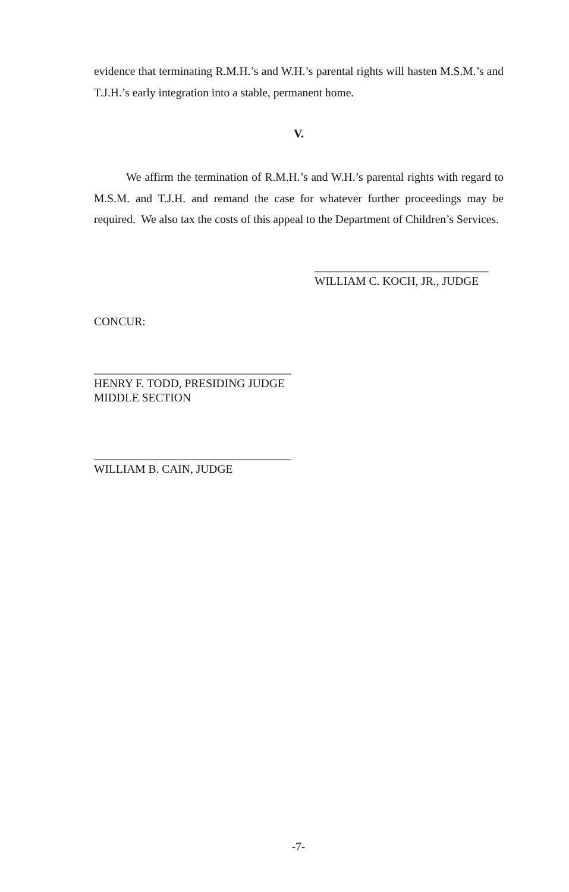evidence that terminating R.M.H.’s and W.H.’s parental rights will hasten M.S.M.’s and T.J.H.’s early integration into a stable, permanent home.
V.
We affirm the termination of R.M.H.’s and W.H.’s parental rights with regard to M.S.M. and T.J.H. and remand the case for whatever further proceedings may be required. We also tax the costs of this appeal to the Department of Children’s Services.
______________________________
WILLIAM C. KOCH, JR., JUDGE
CONCUR:
__________________________________
HENRY F. TODD, PRESIDING JUDGE
MIDDLE SECTION
__________________________________
WILLIAM B. CAIN, JUDGE
-7-